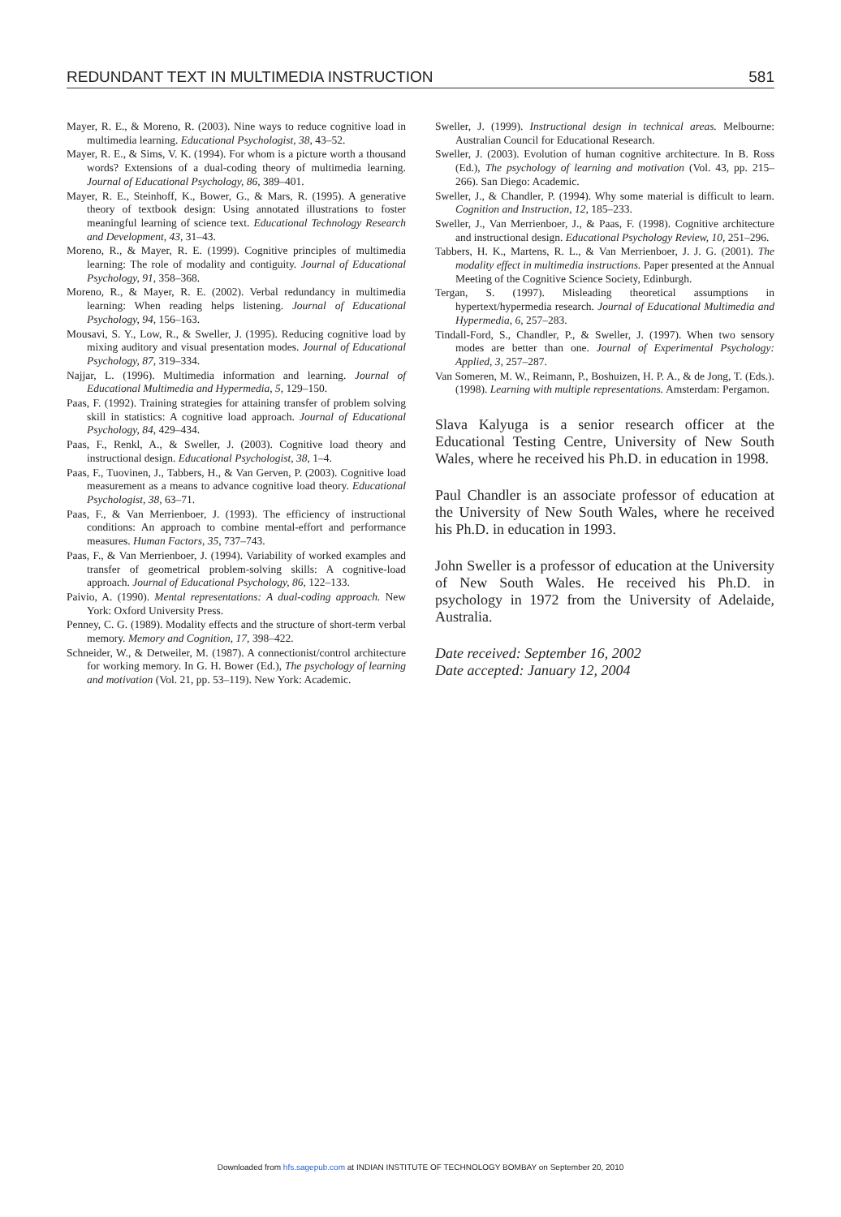REDUNDANT TEXT IN MULTIMEDIA INSTRUCTION 581
Mayer, R. E., & Moreno, R. (2003). Nine ways to reduce cognitive load in multimedia learning. Educational Psychologist, 38, 43–52.
Mayer, R. E., & Sims, V. K. (1994). For whom is a picture worth a thousand words? Extensions of a dual-coding theory of multimedia learning. Journal of Educational Psychology, 86, 389–401.
Mayer, R. E., Steinhoff, K., Bower, G., & Mars, R. (1995). A generative theory of textbook design: Using annotated illustrations to foster meaningful learning of science text. Educational Technology Research and Development, 43, 31–43.
Moreno, R., & Mayer, R. E. (1999). Cognitive principles of multimedia learning: The role of modality and contiguity. Journal of Educational Psychology, 91, 358–368.
Moreno, R., & Mayer, R. E. (2002). Verbal redundancy in multimedia learning: When reading helps listening. Journal of Educational Psychology, 94, 156–163.
Mousavi, S. Y., Low, R., & Sweller, J. (1995). Reducing cognitive load by mixing auditory and visual presentation modes. Journal of Educational Psychology, 87, 319–334.
Najjar, L. (1996). Multimedia information and learning. Journal of Educational Multimedia and Hypermedia, 5, 129–150.
Paas, F. (1992). Training strategies for attaining transfer of problem solving skill in statistics: A cognitive load approach. Journal of Educational Psychology, 84, 429–434.
Paas, F., Renkl, A., & Sweller, J. (2003). Cognitive load theory and instructional design. Educational Psychologist, 38, 1–4.
Paas, F., Tuovinen, J., Tabbers, H., & Van Gerven, P. (2003). Cognitive load measurement as a means to advance cognitive load theory. Educational Psychologist, 38, 63–71.
Paas, F., & Van Merrienboer, J. (1993). The efficiency of instructional conditions: An approach to combine mental-effort and performance measures. Human Factors, 35, 737–743.
Paas, F., & Van Merrienboer, J. (1994). Variability of worked examples and transfer of geometrical problem-solving skills: A cognitive-load approach. Journal of Educational Psychology, 86, 122–133.
Paivio, A. (1990). Mental representations: A dual-coding approach. New York: Oxford University Press.
Penney, C. G. (1989). Modality effects and the structure of short-term verbal memory. Memory and Cognition, 17, 398–422.
Schneider, W., & Detweiler, M. (1987). A connectionist/control architecture for working memory. In G. H. Bower (Ed.), The psychology of learning and motivation (Vol. 21, pp. 53–119). New York: Academic.
Sweller, J. (1999). Instructional design in technical areas. Melbourne: Australian Council for Educational Research.
Sweller, J. (2003). Evolution of human cognitive architecture. In B. Ross (Ed.), The psychology of learning and motivation (Vol. 43, pp. 215–266). San Diego: Academic.
Sweller, J., & Chandler, P. (1994). Why some material is difficult to learn. Cognition and Instruction, 12, 185–233.
Sweller, J., Van Merrienboer, J., & Paas, F. (1998). Cognitive architecture and instructional design. Educational Psychology Review, 10, 251–296.
Tabbers, H. K., Martens, R. L., & Van Merrienboer, J. J. G. (2001). The modality effect in multimedia instructions. Paper presented at the Annual Meeting of the Cognitive Science Society, Edinburgh.
Tergan, S. (1997). Misleading theoretical assumptions in hypertext/hypermedia research. Journal of Educational Multimedia and Hypermedia, 6, 257–283.
Tindall-Ford, S., Chandler, P., & Sweller, J. (1997). When two sensory modes are better than one. Journal of Experimental Psychology: Applied, 3, 257–287.
Van Someren, M. W., Reimann, P., Boshuizen, H. P. A., & de Jong, T. (Eds.). (1998). Learning with multiple representations. Amsterdam: Pergamon.
Slava Kalyuga is a senior research officer at the Educational Testing Centre, University of New South Wales, where he received his Ph.D. in education in 1998.
Paul Chandler is an associate professor of education at the University of New South Wales, where he received his Ph.D. in education in 1993.
John Sweller is a professor of education at the University of New South Wales. He received his Ph.D. in psychology in 1972 from the University of Adelaide, Australia.
Date received: September 16, 2002
Date accepted: January 12, 2004
Downloaded from hfs.sagepub.com at INDIAN INSTITUTE OF TECHNOLOGY BOMBAY on September 20, 2010